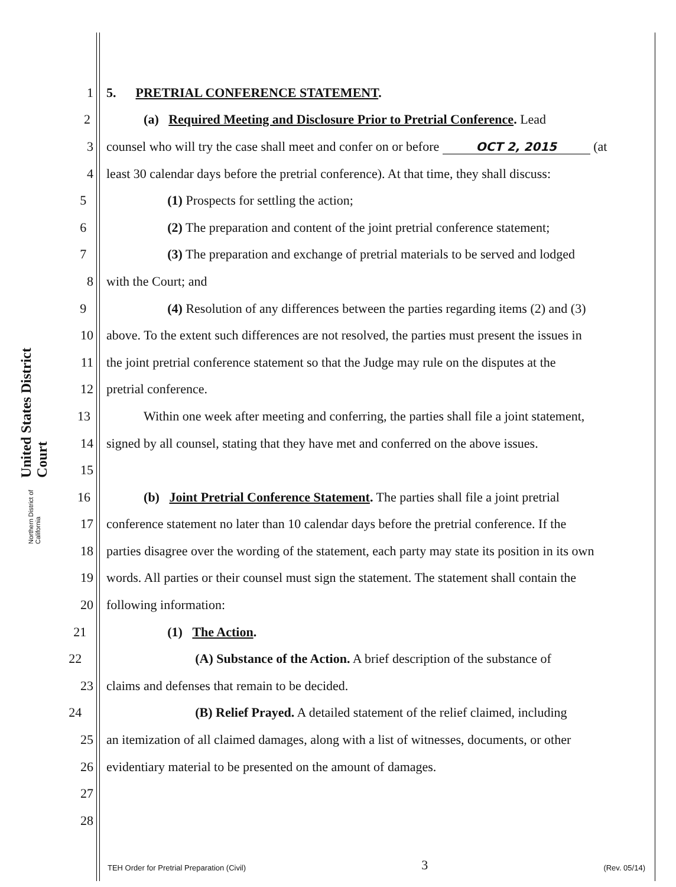United States District Court
Northern District of California
1 5. PRETRIAL CONFERENCE STATEMENT.
2
(a) Required Meeting and Disclosure Prior to Pretrial Conference. Lead
3
counsel who will try the case shall meet and confer on or before OCT 2, 2015 (at
4
least 30 calendar days before the pretrial conference). At that time, they shall discuss:
5 (1) Prospects for settling the action;
6
(2) The preparation and content of the joint pretrial conference statement;
7
(3) The preparation and exchange of pretrial materials to be served and lodged
8 with the Court; and
9
(4) Resolution of any differences between the parties regarding items (2) and (3)
10
above. To the extent such differences are not resolved, the parties must present the issues in
11
the joint pretrial conference statement so that the Judge may rule on the disputes at the
12 pretrial conference.
13
Within one week after meeting and conferring, the parties shall file a joint statement,
14
signed by all counsel, stating that they have met and conferred on the above issues.
15
16
(b) Joint Pretrial Conference Statement. The parties shall file a joint pretrial
17
conference statement no later than 10 calendar days before the pretrial conference. If the
18
parties disagree over the wording of the statement, each party may state its position in its own
19
words. All parties or their counsel must sign the statement. The statement shall contain the
20 following information:
21 (1) The Action.
22 (A) Substance of the Action. A brief description of the substance of
23 claims and defenses that remain to be decided.
24
(B) Relief Prayed. A detailed statement of the relief claimed, including
25
an itemization of all claimed damages, along with a list of witnesses, documents, or other
26 evidentiary material to be presented on the amount of damages.
27
28
TEH Order for Pretrial Preparation (Civil) 3 (Rev. 05/14)